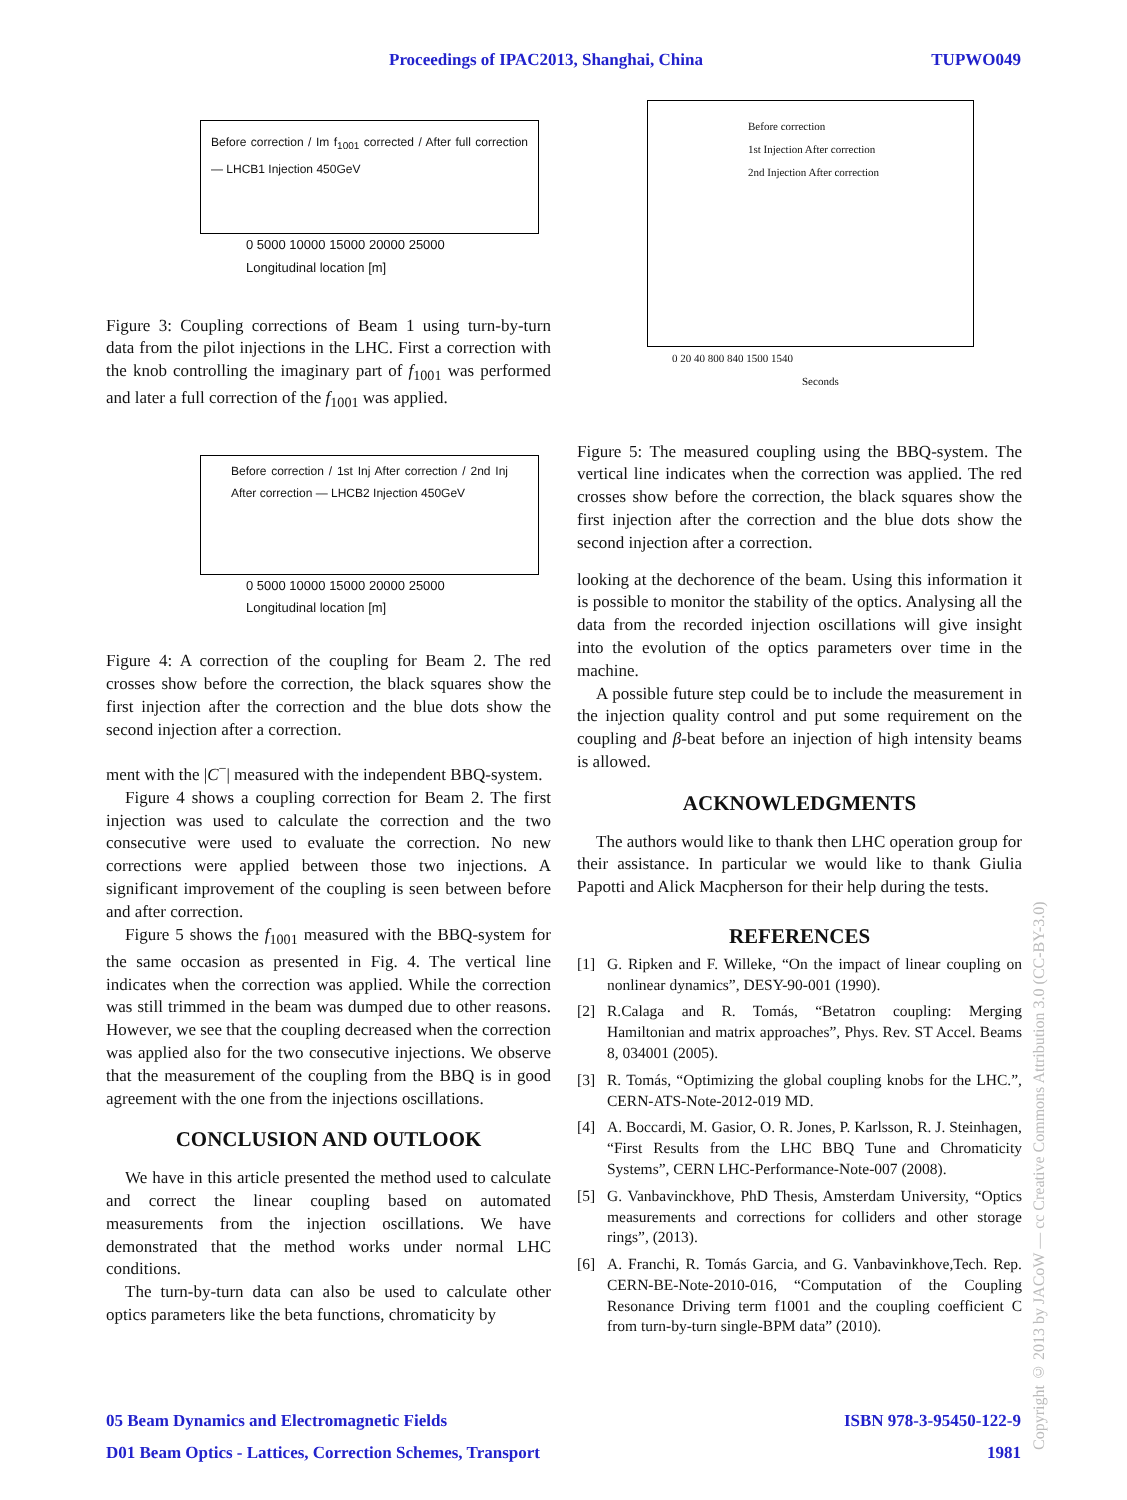Proceedings of IPAC2013, Shanghai, China TUPWO049
Before correction / Im f<sub>1001</sub> corrected / After full correction — LHCB1 Injection 450GeV
0 5000 10000 15000 20000 25000
Longitudinal location [m]
Figure 3: Coupling corrections of Beam 1 using turn-by-turn data from the pilot injections in the LHC. First a correction with the knob controlling the imaginary part of f<sub>1001</sub> was performed and later a full correction of the f<sub>1001</sub> was applied.
Before correction / 1st Inj After correction / 2nd Inj After correction — LHCB2 Injection 450GeV
0 5000 10000 15000 20000 25000
Longitudinal location [m]
Figure 4: A correction of the coupling for Beam 2. The red crosses show before the correction, the black squares show the first injection after the correction and the blue dots show the second injection after a correction.
ment with the |C<sup>−</sup>| measured with the independent BBQ-system.
Figure 4 shows a coupling correction for Beam 2. The first injection was used to calculate the correction and the two consecutive were used to evaluate the correction. No new corrections were applied between those two injections. A significant improvement of the coupling is seen between before and after correction.
Figure 5 shows the f<sub>1001</sub> measured with the BBQ-system for the same occasion as presented in Fig. 4. The vertical line indicates when the correction was applied. While the correction was still trimmed in the beam was dumped due to other reasons. However, we see that the coupling decreased when the correction was applied also for the two consecutive injections. We observe that the measurement of the coupling from the BBQ is in good agreement with the one from the injections oscillations.
CONCLUSION AND OUTLOOK
We have in this article presented the method used to calculate and correct the linear coupling based on automated measurements from the injection oscillations. We have demonstrated that the method works under normal LHC conditions.
The turn-by-turn data can also be used to calculate other optics parameters like the beta functions, chromaticity by
Before correction
1st Injection After correction
2nd Injection After correction
0 20 40 800 840 1500 1540
Seconds
Figure 5: The measured coupling using the BBQ-system. The vertical line indicates when the correction was applied. The red crosses show before the correction, the black squares show the first injection after the correction and the blue dots show the second injection after a correction.
looking at the dechorence of the beam. Using this information it is possible to monitor the stability of the optics. Analysing all the data from the recorded injection oscillations will give insight into the evolution of the optics parameters over time in the machine.
A possible future step could be to include the measurement in the injection quality control and put some requirement on the coupling and β-beat before an injection of high intensity beams is allowed.
ACKNOWLEDGMENTS
The authors would like to thank then LHC operation group for their assistance. In particular we would like to thank Giulia Papotti and Alick Macpherson for their help during the tests.
REFERENCES
[1] G. Ripken and F. Willeke, “On the impact of linear coupling on nonlinear dynamics”, DESY-90-001 (1990).
[2] R.Calaga and R. Tomás, “Betatron coupling: Merging Hamiltonian and matrix approaches”, Phys. Rev. ST Accel. Beams 8, 034001 (2005).
[3] R. Tomás, “Optimizing the global coupling knobs for the LHC.”, CERN-ATS-Note-2012-019 MD.
[4] A. Boccardi, M. Gasior, O. R. Jones, P. Karlsson, R. J. Steinhagen, “First Results from the LHC BBQ Tune and Chromaticity Systems”, CERN LHC-Performance-Note-007 (2008).
[5] G. Vanbavinckhove, PhD Thesis, Amsterdam University, “Optics measurements and corrections for colliders and other storage rings”, (2013).
[6] A. Franchi, R. Tomás Garcia, and G. Vanbavinkhove,Tech. Rep. CERN-BE-Note-2010-016, “Computation of the Coupling Resonance Driving term f1001 and the coupling coefficient C from turn-by-turn single-BPM data” (2010).
05 Beam Dynamics and Electromagnetic Fields ISBN 978-3-95450-122-9
D01 Beam Optics - Lattices, Correction Schemes, Transport 1981
Copyright © 2013 by JACoW — cc Creative Commons Attribution 3.0 (CC-BY-3.0)